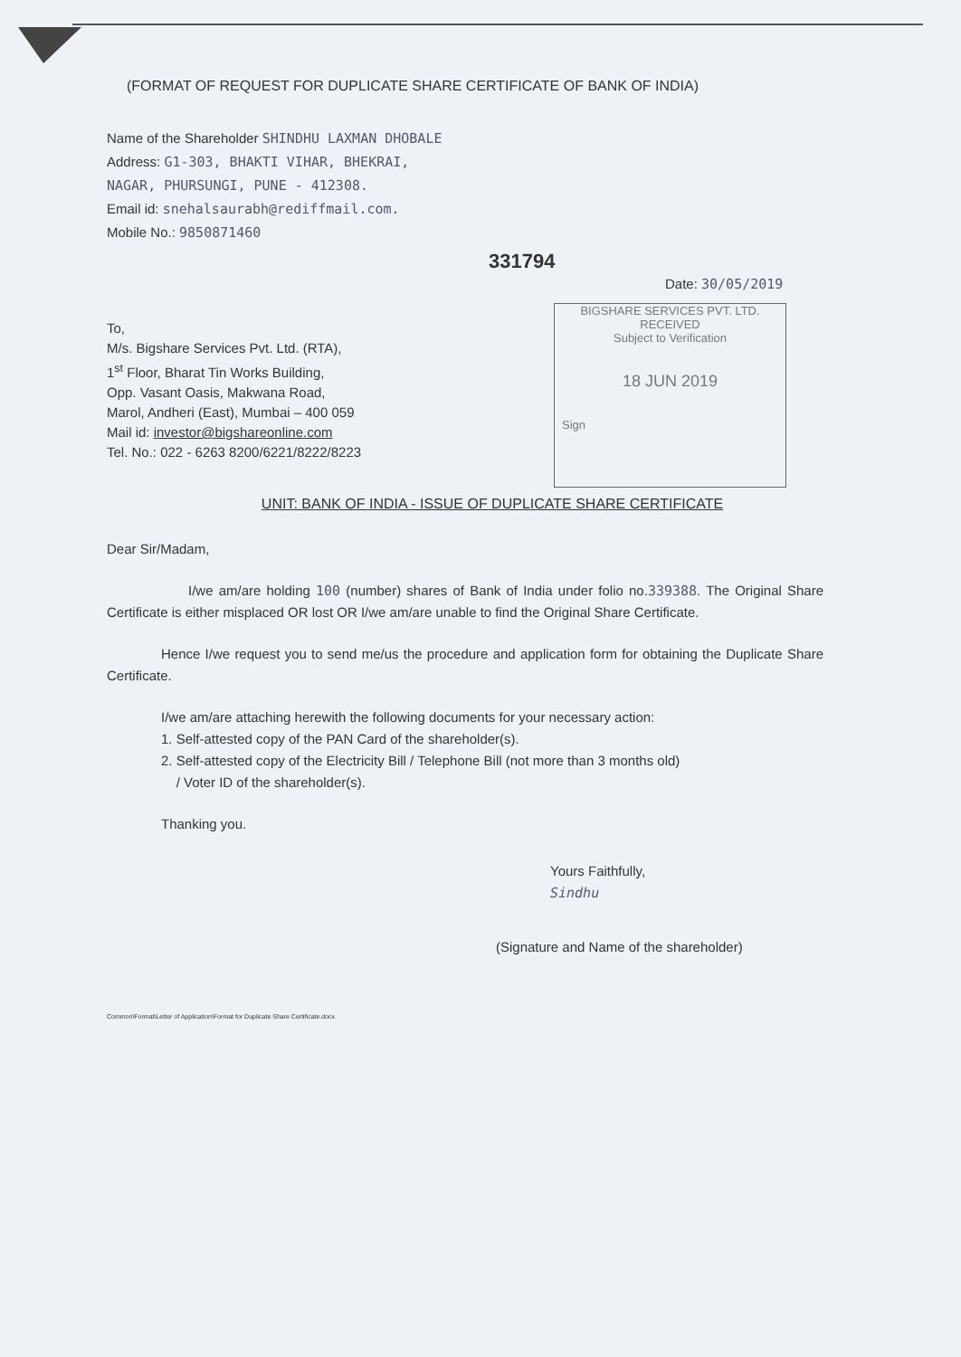(FORMAT OF REQUEST FOR DUPLICATE SHARE CERTIFICATE OF BANK OF INDIA)
Name of the Shareholder SHINDHU LAXMAN DHOBALE
Address: G1-303, BHAKTI VIHAR, BHEKRAI,
NAGAR, PHURSUNGI, PUNE - 412308.
Email id: snehalsaurabh@rediffmail.com.
Mobile No.: 9850871460
331794
Date: 30/05/2019
To,
M/s. Bigshare Services Pvt. Ltd. (RTA),
1<sup>st</sup> Floor, Bharat Tin Works Building,
Opp. Vasant Oasis, Makwana Road,
Marol, Andheri (East), Mumbai – 400 059
Mail id: investor@bigshareonline.com
Tel. No.: 022 - 6263 8200/6221/8222/8223
BIGSHARE SERVICES PVT. LTD.
RECEIVED
Subject to Verification
18 JUN 2019
Sign
UNIT: BANK OF INDIA - ISSUE OF DUPLICATE SHARE CERTIFICATE
Dear Sir/Madam,
I/we am/are holding 100 (number) shares of Bank of India under folio no.339388. The Original Share Certificate is either misplaced OR lost OR I/we am/are unable to find the Original Share Certificate.
Hence I/we request you to send me/us the procedure and application form for obtaining the Duplicate Share Certificate.
I/we am/are attaching herewith the following documents for your necessary action:
1. Self-attested copy of the PAN Card of the shareholder(s).
2. Self-attested copy of the Electricity Bill / Telephone Bill (not more than 3 months old)
/ Voter ID of the shareholder(s).
Thanking you.
Yours Faithfully,
Sindhu
(Signature and Name of the shareholder)
Common\Format\Letter of Application\Format for Duplicate Share Certificate.docx